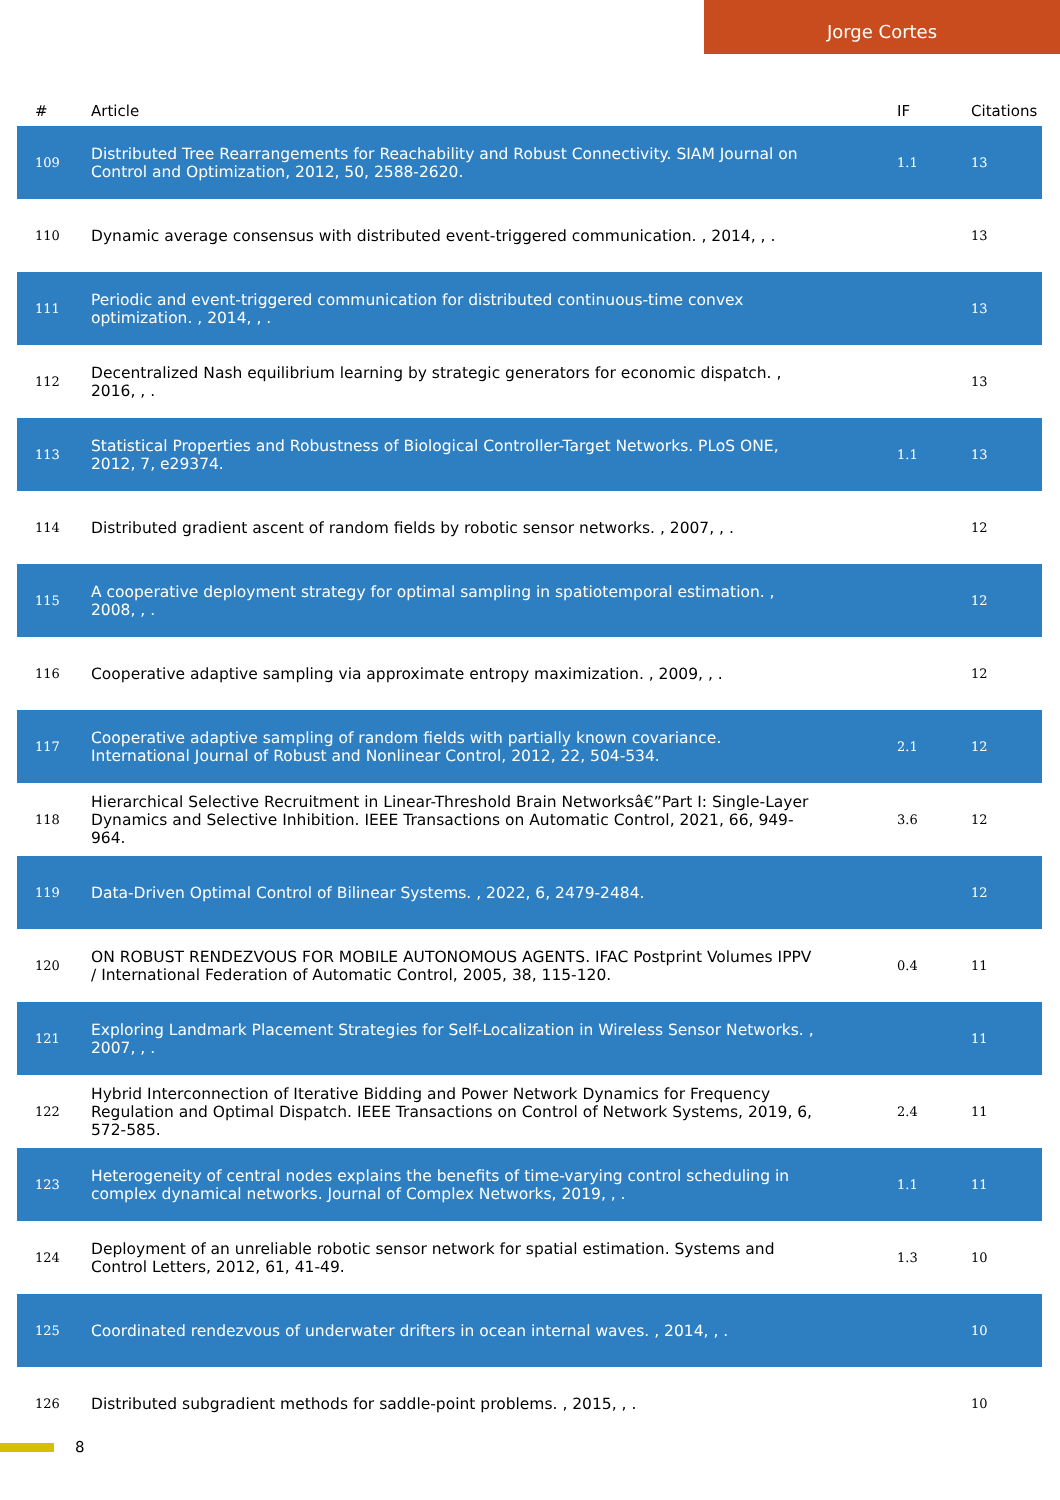Jorge Cortes
| # | Article | IF | Citations |
| --- | --- | --- | --- |
| 109 | Distributed Tree Rearrangements for Reachability and Robust Connectivity. SIAM Journal on Control and Optimization, 2012, 50, 2588-2620. | 1.1 | 13 |
| 110 | Dynamic average consensus with distributed event-triggered communication. , 2014, , . | | 13 |
| 111 | Periodic and event-triggered communication for distributed continuous-time convex optimization. , 2014, , . | | 13 |
| 112 | Decentralized Nash equilibrium learning by strategic generators for economic dispatch. , 2016, , . | | 13 |
| 113 | Statistical Properties and Robustness of Biological Controller-Target Networks. PLoS ONE, 2012, 7, e29374. | 1.1 | 13 |
| 114 | Distributed gradient ascent of random fields by robotic sensor networks. , 2007, , . | | 12 |
| 115 | A cooperative deployment strategy for optimal sampling in spatiotemporal estimation. , 2008, , . | | 12 |
| 116 | Cooperative adaptive sampling via approximate entropy maximization. , 2009, , . | | 12 |
| 117 | Cooperative adaptive sampling of random fields with partially known covariance. International Journal of Robust and Nonlinear Control, 2012, 22, 504-534. | 2.1 | 12 |
| 118 | Hierarchical Selective Recruitment in Linear-Threshold Brain Networksâ€”Part I: Single-Layer Dynamics and Selective Inhibition. IEEE Transactions on Automatic Control, 2021, 66, 949-964. | 3.6 | 12 |
| 119 | Data-Driven Optimal Control of Bilinear Systems. , 2022, 6, 2479-2484. | | 12 |
| 120 | ON ROBUST RENDEZVOUS FOR MOBILE AUTONOMOUS AGENTS. IFAC Postprint Volumes IPPV / International Federation of Automatic Control, 2005, 38, 115-120. | 0.4 | 11 |
| 121 | Exploring Landmark Placement Strategies for Self-Localization in Wireless Sensor Networks. , 2007, , . | | 11 |
| 122 | Hybrid Interconnection of Iterative Bidding and Power Network Dynamics for Frequency Regulation and Optimal Dispatch. IEEE Transactions on Control of Network Systems, 2019, 6, 572-585. | 2.4 | 11 |
| 123 | Heterogeneity of central nodes explains the benefits of time-varying control scheduling in complex dynamical networks. Journal of Complex Networks, 2019, , . | 1.1 | 11 |
| 124 | Deployment of an unreliable robotic sensor network for spatial estimation. Systems and Control Letters, 2012, 61, 41-49. | 1.3 | 10 |
| 125 | Coordinated rendezvous of underwater drifters in ocean internal waves. , 2014, , . | | 10 |
| 126 | Distributed subgradient methods for saddle-point problems. , 2015, , . | | 10 |
8